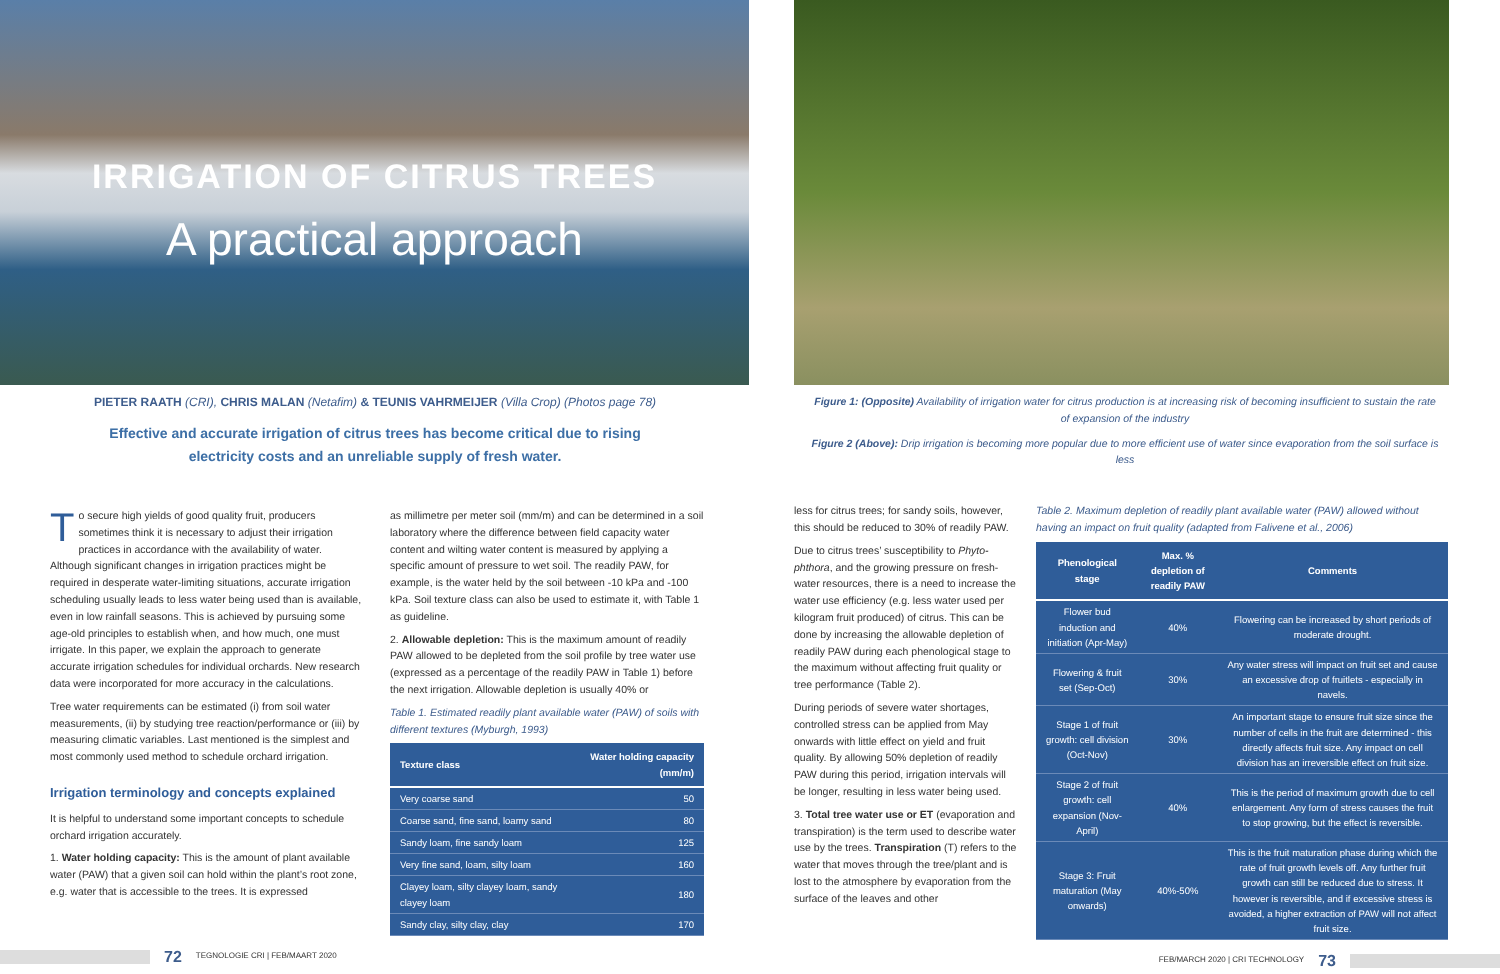IRRIGATION OF CITRUS TREES
A practical approach
PIETER RAATH (CRI), CHRIS MALAN (Netafim) & TEUNIS VAHRMEIJER (Villa Crop) (Photos page 78)
Effective and accurate irrigation of citrus trees has become critical due to rising electricity costs and an unreliable supply of fresh water.
To secure high yields of good quality fruit, producers sometimes think it is necessary to adjust their irrigation practices in accordance with the availability of water. Although significant changes in irrigation practices might be required in desperate water-limiting situations, accurate irrigation scheduling usually leads to less water being used than is available, even in low rainfall seasons. This is achieved by pursuing some age-old principles to establish when, and how much, one must irrigate. In this paper, we explain the approach to generate accurate irrigation schedules for individual orchards. New research data were incorporated for more accuracy in the calculations.
Tree water requirements can be estimated (i) from soil water measurements, (ii) by studying tree reaction/performance or (iii) by measuring climatic variables. Last mentioned is the simplest and most commonly used method to schedule orchard irrigation.
Irrigation terminology and concepts explained
It is helpful to understand some important concepts to schedule orchard irrigation accurately.
1. Water holding capacity: This is the amount of plant available water (PAW) that a given soil can hold within the plant’s root zone, e.g. water that is accessible to the trees. It is expressed
as millimetre per meter soil (mm/m) and can be determined in a soil laboratory where the difference between field capacity water content and wilting water content is measured by applying a specific amount of pressure to wet soil. The readily PAW, for example, is the water held by the soil between -10 kPa and -100 kPa. Soil texture class can also be used to estimate it, with Table 1 as guideline.
2. Allowable depletion: This is the maximum amount of readily PAW allowed to be depleted from the soil profile by tree water use (expressed as a percentage of the readily PAW in Table 1) before the next irrigation. Allowable depletion is usually 40% or
Table 1. Estimated readily plant available water (PAW) of soils with different textures (Myburgh, 1993)
| Texture class | Water holding capacity (mm/m) |
| --- | --- |
| Very coarse sand | 50 |
| Coarse sand, fine sand, loamy sand | 80 |
| Sandy loam, fine sandy loam | 125 |
| Very fine sand, loam, silty loam | 160 |
| Clayey loam, silty clayey loam, sandy clayey loam | 180 |
| Sandy clay, silty clay, clay | 170 |
72 TEGNOLOGIE CRI | FEB/MAART 2020
Figure 1: (Opposite) Availability of irrigation water for citrus production is at increasing risk of becoming insufficient to sustain the rate of expansion of the industry
Figure 2 (Above): Drip irrigation is becoming more popular due to more efficient use of water since evaporation from the soil surface is less
less for citrus trees; for sandy soils, however, this should be reduced to 30% of readily PAW.
Due to citrus trees’ susceptibility to Phyto­phthora, and the growing pressure on fresh­water resources, there is a need to increase the water use efficiency (e.g. less water used per kilogram fruit produced) of citrus. This can be done by increasing the allowable deple­tion of readily PAW during each phenological stage to the maximum without affecting fruit quality or tree performance (Table 2).
During periods of severe water shortages, controlled stress can be applied from May onwards with little effect on yield and fruit quality. By allowing 50% depletion of readily PAW during this period, irrigation intervals will be longer, resulting in less water being used.
3. Total tree water use or ET (evaporation and transpiration) is the term used to describe water use by the trees. Transpiration (T) refers to the water that moves through the tree/plant and is lost to the atmosphere by evapora­tion from the surface of the leaves and other
Table 2. Maximum depletion of readily plant available water (PAW) allowed with­out having an impact on fruit quality (adapted from Falivene et al., 2006)
| Phenological stage | Max. % depletion of readily PAW | Comments |
| --- | --- | --- |
| Flower bud induction and initiation (Apr-May) | 40% | Flowering can be increased by short periods of moderate drought. |
| Flowering & fruit set (Sep-Oct) | 30% | Any water stress will impact on fruit set and cause an excessive drop of fruitlets - especially in navels. |
| Stage 1 of fruit growth: cell division (Oct-Nov) | 30% | An important stage to ensure fruit size since the number of cells in the fruit are determined - this directly affects fruit size. Any impact on cell division has an irreversible effect on fruit size. |
| Stage 2 of fruit growth: cell expansion (Nov-April) | 40% | This is the period of maximum growth due to cell enlargement. Any form of stress causes the fruit to stop growing, but the effect is reversible. |
| Stage 3: Fruit maturation (May onwards) | 40%-50% | This is the fruit maturation phase during which the rate of fruit growth levels off. Any further fruit growth can still be reduced due to stress. It however is reversible, and if excessive stress is avoided, a higher extraction of PAW will not affect fruit size. |
FEB/MARCH 2020 | CRI TECHNOLOGY 73